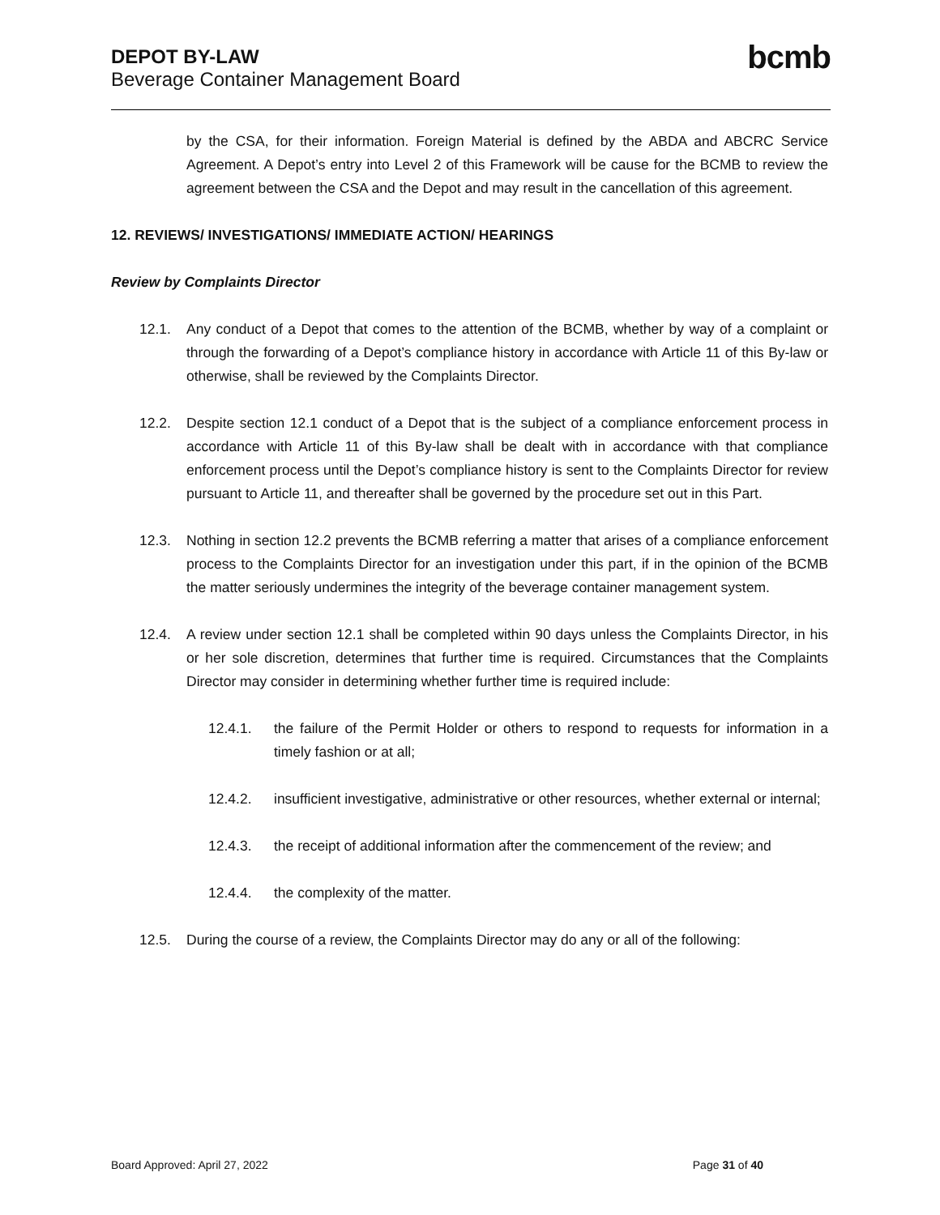DEPOT BY-LAW
Beverage Container Management Board
bcmb
by the CSA, for their information. Foreign Material is defined by the ABDA and ABCRC Service Agreement. A Depot’s entry into Level 2 of this Framework will be cause for the BCMB to review the agreement between the CSA and the Depot and may result in the cancellation of this agreement.
12. REVIEWS/ INVESTIGATIONS/ IMMEDIATE ACTION/ HEARINGS
Review by Complaints Director
12.1. Any conduct of a Depot that comes to the attention of the BCMB, whether by way of a complaint or through the forwarding of a Depot’s compliance history in accordance with Article 11 of this By-law or otherwise, shall be reviewed by the Complaints Director.
12.2. Despite section 12.1 conduct of a Depot that is the subject of a compliance enforcement process in accordance with Article 11 of this By-law shall be dealt with in accordance with that compliance enforcement process until the Depot’s compliance history is sent to the Complaints Director for review pursuant to Article 11, and thereafter shall be governed by the procedure set out in this Part.
12.3. Nothing in section 12.2 prevents the BCMB referring a matter that arises of a compliance enforcement process to the Complaints Director for an investigation under this part, if in the opinion of the BCMB the matter seriously undermines the integrity of the beverage container management system.
12.4. A review under section 12.1 shall be completed within 90 days unless the Complaints Director, in his or her sole discretion, determines that further time is required. Circumstances that the Complaints Director may consider in determining whether further time is required include:
12.4.1. the failure of the Permit Holder or others to respond to requests for information in a timely fashion or at all;
12.4.2. insufficient investigative, administrative or other resources, whether external or internal;
12.4.3. the receipt of additional information after the commencement of the review; and
12.4.4. the complexity of the matter.
12.5. During the course of a review, the Complaints Director may do any or all of the following:
Board Approved: April 27, 2022 Page 31 of 40